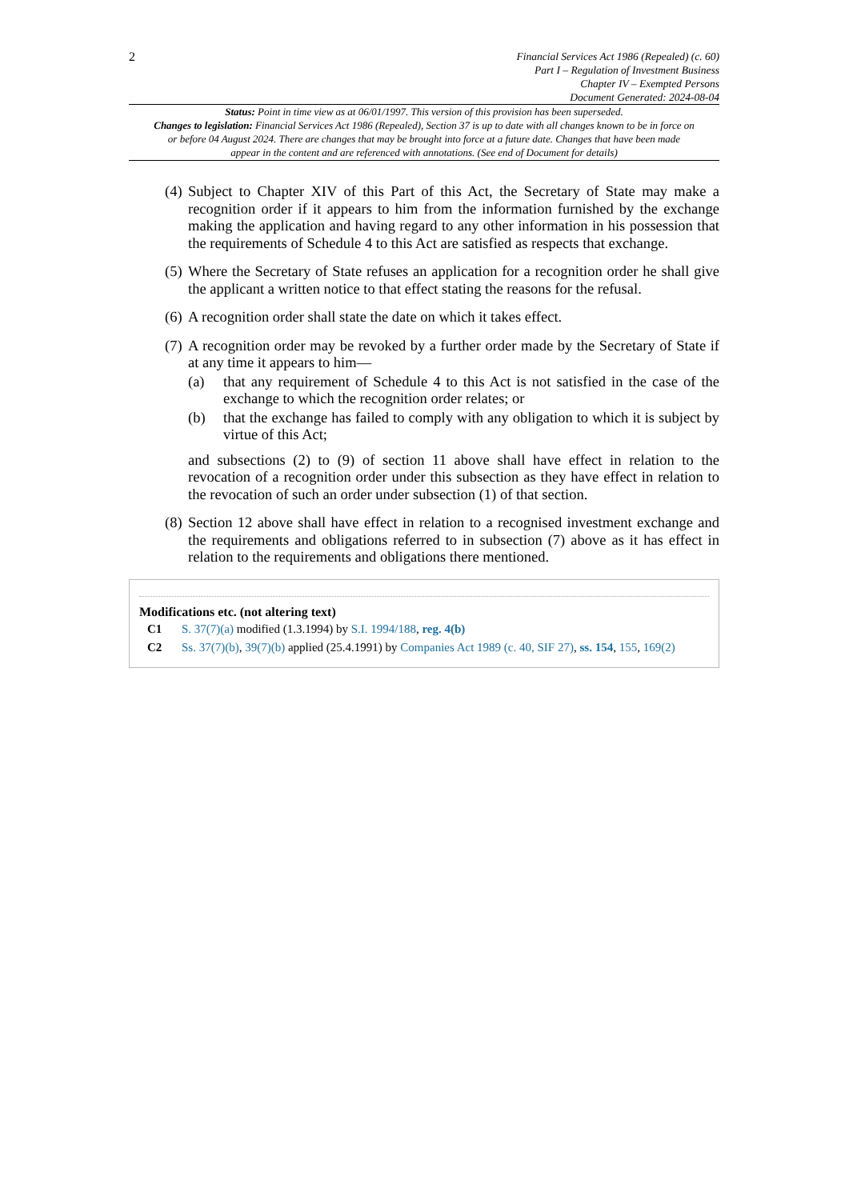2
Financial Services Act 1986 (Repealed) (c. 60)
Part I – Regulation of Investment Business
Chapter IV – Exempted Persons
Document Generated: 2024-08-04
Status: Point in time view as at 06/01/1997. This version of this provision has been superseded.
Changes to legislation: Financial Services Act 1986 (Repealed), Section 37 is up to date with all changes known to be in force on or before 04 August 2024. There are changes that may be brought into force at a future date. Changes that have been made appear in the content and are referenced with annotations. (See end of Document for details)
(4)
Subject to Chapter XIV of this Part of this Act, the Secretary of State may make a recognition order if it appears to him from the information furnished by the exchange making the application and having regard to any other information in his possession that the requirements of Schedule 4 to this Act are satisfied as respects that exchange.
(5)
Where the Secretary of State refuses an application for a recognition order he shall give the applicant a written notice to that effect stating the reasons for the refusal.
(6)
A recognition order shall state the date on which it takes effect.
(7)
A recognition order may be revoked by a further order made by the Secretary of State if at any time it appears to him—
(a) that any requirement of Schedule 4 to this Act is not satisfied in the case of the exchange to which the recognition order relates; or
(b) that the exchange has failed to comply with any obligation to which it is subject by virtue of this Act;
and subsections (2) to (9) of section 11 above shall have effect in relation to the revocation of a recognition order under this subsection as they have effect in relation to the revocation of such an order under subsection (1) of that section.
(8)
Section 12 above shall have effect in relation to a recognised investment exchange and the requirements and obligations referred to in subsection (7) above as it has effect in relation to the requirements and obligations there mentioned.
Modifications etc. (not altering text)
C1 S. 37(7)(a) modified (1.3.1994) by S.I. 1994/188, reg. 4(b)
C2 Ss. 37(7)(b), 39(7)(b) applied (25.4.1991) by Companies Act 1989 (c. 40, SIF 27), ss. 154, 155, 169(2)